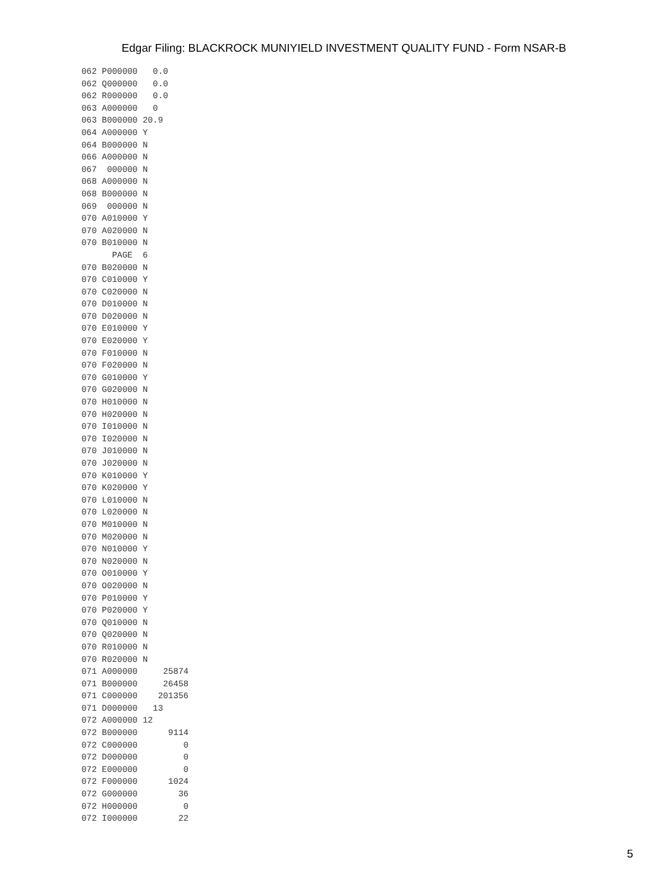Edgar Filing: BLACKROCK MUNIYIELD INVESTMENT QUALITY FUND - Form NSAR-B
062 P000000   0.0
062 Q000000   0.0
062 R000000   0.0
063 A000000   0
063 B000000 20.9
064 A000000 Y
064 B000000 N
066 A000000 N
067  000000 N
068 A000000 N
068 B000000 N
069  000000 N
070 A010000 Y
070 A020000 N
070 B010000 N
      PAGE  6
070 B020000 N
070 C010000 Y
070 C020000 N
070 D010000 N
070 D020000 N
070 E010000 Y
070 E020000 Y
070 F010000 N
070 F020000 N
070 G010000 Y
070 G020000 N
070 H010000 N
070 H020000 N
070 I010000 N
070 I020000 N
070 J010000 N
070 J020000 N
070 K010000 Y
070 K020000 Y
070 L010000 N
070 L020000 N
070 M010000 N
070 M020000 N
070 N010000 Y
070 N020000 N
070 O010000 Y
070 O020000 N
070 P010000 Y
070 P020000 Y
070 Q010000 N
070 Q020000 N
070 R010000 N
070 R020000 N
071 A000000     25874
071 B000000     26458
071 C000000    201356
071 D000000   13
072 A000000 12
072 B000000      9114
072 C000000         0
072 D000000         0
072 E000000         0
072 F000000      1024
072 G000000        36
072 H000000         0
072 I000000        22
5